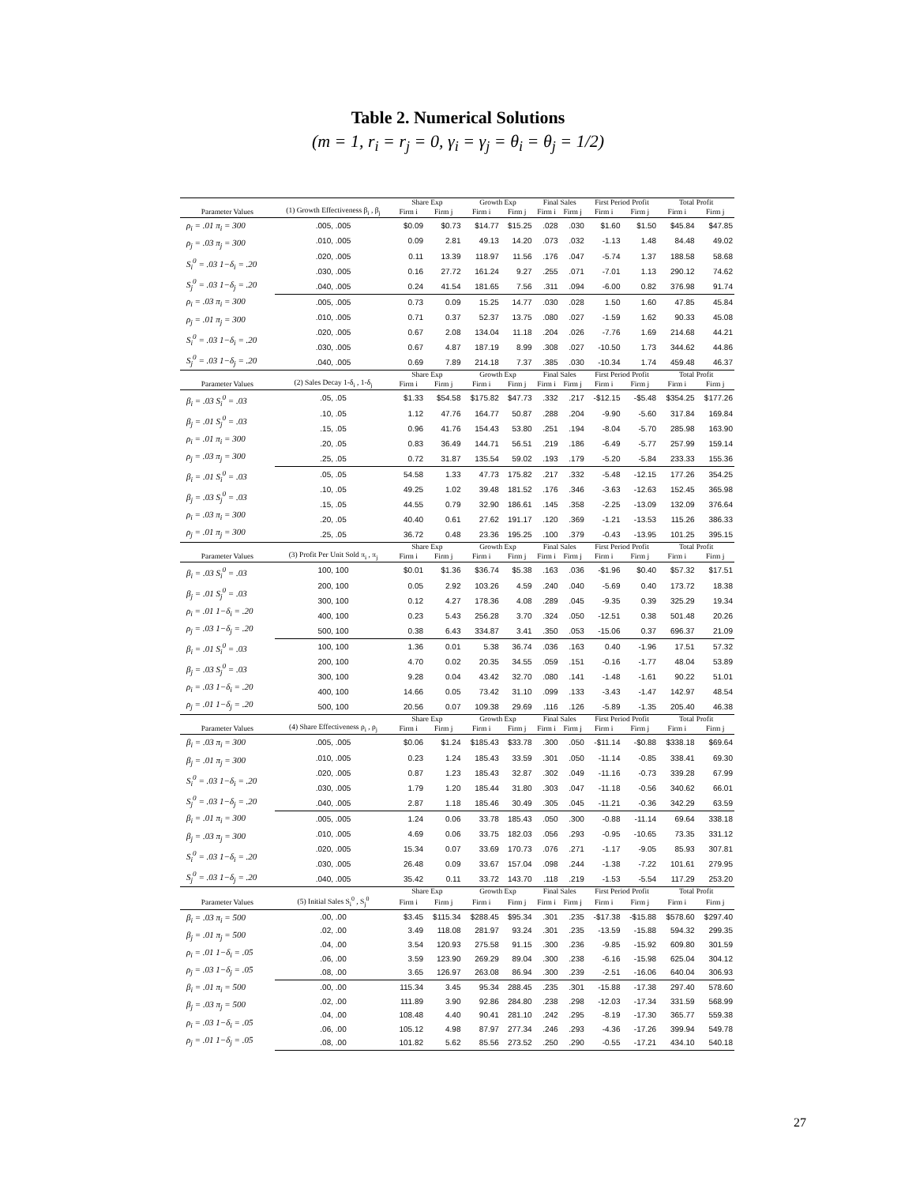Table 2. Numerical Solutions
(m = 1, r<sub>i</sub> = r<sub>j</sub> = 0, γ<sub>i</sub> = γ<sub>j</sub> = θ<sub>i</sub> = θ<sub>j</sub> = 1/2)
| | | Share Exp | | Growth Exp | | Final Sales | | First Period Profit | | Total Profit | |
| --- | --- | --- | --- | --- | --- | --- | --- | --- | --- | --- | --- |
| Parameter Values | (1) Growth Effectiveness β<sub>i</sub> , β<sub>j</sub> | Firm i | Firm j | Firm i | Firm j | Firm i | Firm j | Firm i | Firm j | Firm i | Firm j |
| ρ<sub>i</sub> = .01 π<sub>i</sub> = 300 ρ<sub>j</sub> = .03 π<sub>j</sub> = 300 S<sub>i</sub><sup>0</sup> = .03 1−δ<sub>i</sub> = .20 S<sub>j</sub><sup>0</sup> = .03 1−δ<sub>j</sub> = .20 | .005, .005 | $0.09 | $0.73 | $14.77 | $15.25 | .028 | .030 | $1.60 | $1.50 | $45.84 | $47.85 |
| | .010, .005 | 0.09 | 2.81 | 49.13 | 14.20 | .073 | .032 | -1.13 | 1.48 | 84.48 | 49.02 |
| | .020, .005 | 0.11 | 13.39 | 118.97 | 11.56 | .176 | .047 | -5.74 | 1.37 | 188.58 | 58.68 |
| | .030, .005 | 0.16 | 27.72 | 161.24 | 9.27 | .255 | .071 | -7.01 | 1.13 | 290.12 | 74.62 |
| | .040, .005 | 0.24 | 41.54 | 181.65 | 7.56 | .311 | .094 | -6.00 | 0.82 | 376.98 | 91.74 |
| ρ<sub>i</sub> = .03 π<sub>i</sub> = 300 ρ<sub>j</sub> = .01 π<sub>j</sub> = 300 S<sub>i</sub><sup>0</sup> = .03 1−δ<sub>i</sub> = .20 S<sub>j</sub><sup>0</sup> = .03 1−δ<sub>j</sub> = .20 | .005, .005 | 0.73 | 0.09 | 15.25 | 14.77 | .030 | .028 | 1.50 | 1.60 | 47.85 | 45.84 |
| | .010, .005 | 0.71 | 0.37 | 52.37 | 13.75 | .080 | .027 | -1.59 | 1.62 | 90.33 | 45.08 |
| | .020, .005 | 0.67 | 2.08 | 134.04 | 11.18 | .204 | .026 | -7.76 | 1.69 | 214.68 | 44.21 |
| | .030, .005 | 0.67 | 4.87 | 187.19 | 8.99 | .308 | .027 | -10.50 | 1.73 | 344.62 | 44.86 |
| | .040, .005 | 0.69 | 7.89 | 214.18 | 7.37 | .385 | .030 | -10.34 | 1.74 | 459.48 | 46.37 |
| | | Share Exp | | Growth Exp | | Final Sales | | First Period Profit | | Total Profit | |
| Parameter Values | (2) Sales Decay 1-δ<sub>i</sub> , 1-δ<sub>j</sub> | Firm i | Firm j | Firm i | Firm j | Firm i | Firm j | Firm i | Firm j | Firm i | Firm j |
| β<sub>i</sub> = .03 S<sub>i</sub><sup>0</sup> = .03 β<sub>j</sub> = .01 S<sub>j</sub><sup>0</sup> = .03 ρ<sub>i</sub> = .01 π<sub>i</sub> = 300 ρ<sub>j</sub> = .03 π<sub>j</sub> = 300 | .05, .05 | $1.33 | $54.58 | $175.82 | $47.73 | .332 | .217 | -$12.15 | -$5.48 | $354.25 | $177.26 |
| | .10, .05 | 1.12 | 47.76 | 164.77 | 50.87 | .288 | .204 | -9.90 | -5.60 | 317.84 | 169.84 |
| | .15, .05 | 0.96 | 41.76 | 154.43 | 53.80 | .251 | .194 | -8.04 | -5.70 | 285.98 | 163.90 |
| | .20, .05 | 0.83 | 36.49 | 144.71 | 56.51 | .219 | .186 | -6.49 | -5.77 | 257.99 | 159.14 |
| | .25, .05 | 0.72 | 31.87 | 135.54 | 59.02 | .193 | .179 | -5.20 | -5.84 | 233.33 | 155.36 |
| β<sub>i</sub> = .01 S<sub>i</sub><sup>0</sup> = .03 β<sub>j</sub> = .03 S<sub>j</sub><sup>0</sup> = .03 ρ<sub>i</sub> = .03 π<sub>i</sub> = 300 ρ<sub>j</sub> = .01 π<sub>j</sub> = 300 | .05, .05 | 54.58 | 1.33 | 47.73 | 175.82 | .217 | .332 | -5.48 | -12.15 | 177.26 | 354.25 |
| | .10, .05 | 49.25 | 1.02 | 39.48 | 181.52 | .176 | .346 | -3.63 | -12.63 | 152.45 | 365.98 |
| | .15, .05 | 44.55 | 0.79 | 32.90 | 186.61 | .145 | .358 | -2.25 | -13.09 | 132.09 | 376.64 |
| | .20, .05 | 40.40 | 0.61 | 27.62 | 191.17 | .120 | .369 | -1.21 | -13.53 | 115.26 | 386.33 |
| | .25, .05 | 36.72 | 0.48 | 23.36 | 195.25 | .100 | .379 | -0.43 | -13.95 | 101.25 | 395.15 |
| | | Share Exp | | Growth Exp | | Final Sales | | First Period Profit | | Total Profit | |
| Parameter Values | (3) Profit Per Unit Sold π<sub>i</sub> , π<sub>j</sub> | Firm i | Firm j | Firm i | Firm j | Firm i | Firm j | Firm i | Firm j | Firm i | Firm j |
| β<sub>i</sub> = .03 S<sub>i</sub><sup>0</sup> = .03 β<sub>j</sub> = .01 S<sub>j</sub><sup>0</sup> = .03 ρ<sub>i</sub> = .01 1−δ<sub>i</sub> = .20 ρ<sub>j</sub> = .03 1−δ<sub>j</sub> = .20 | 100, 100 | $0.01 | $1.36 | $36.74 | $5.38 | .163 | .036 | -$1.96 | $0.40 | $57.32 | $17.51 |
| | 200, 100 | 0.05 | 2.92 | 103.26 | 4.59 | .240 | .040 | -5.69 | 0.40 | 173.72 | 18.38 |
| | 300, 100 | 0.12 | 4.27 | 178.36 | 4.08 | .289 | .045 | -9.35 | 0.39 | 325.29 | 19.34 |
| | 400, 100 | 0.23 | 5.43 | 256.28 | 3.70 | .324 | .050 | -12.51 | 0.38 | 501.48 | 20.26 |
| | 500, 100 | 0.38 | 6.43 | 334.87 | 3.41 | .350 | .053 | -15.06 | 0.37 | 696.37 | 21.09 |
| β<sub>i</sub> = .01 S<sub>i</sub><sup>0</sup> = .03 β<sub>j</sub> = .03 S<sub>j</sub><sup>0</sup> = .03 ρ<sub>i</sub> = .03 1−δ<sub>i</sub> = .20 ρ<sub>j</sub> = .01 1−δ<sub>j</sub> = .20 | 100, 100 | 1.36 | 0.01 | 5.38 | 36.74 | .036 | .163 | 0.40 | -1.96 | 17.51 | 57.32 |
| | 200, 100 | 4.70 | 0.02 | 20.35 | 34.55 | .059 | .151 | -0.16 | -1.77 | 48.04 | 53.89 |
| | 300, 100 | 9.28 | 0.04 | 43.42 | 32.70 | .080 | .141 | -1.48 | -1.61 | 90.22 | 51.01 |
| | 400, 100 | 14.66 | 0.05 | 73.42 | 31.10 | .099 | .133 | -3.43 | -1.47 | 142.97 | 48.54 |
| | 500, 100 | 20.56 | 0.07 | 109.38 | 29.69 | .116 | .126 | -5.89 | -1.35 | 205.40 | 46.38 |
| | | Share Exp | | Growth Exp | | Final Sales | | First Period Profit | | Total Profit | |
| Parameter Values | (4) Share Effectiveness ρ<sub>i</sub> , ρ<sub>j</sub> | Firm i | Firm j | Firm i | Firm j | Firm i | Firm j | Firm i | Firm j | Firm i | Firm j |
| β<sub>i</sub> = .03 π<sub>i</sub> = 300 β<sub>j</sub> = .01 π<sub>j</sub> = 300 S<sub>i</sub><sup>0</sup> = .03 1−δ<sub>i</sub> = .20 S<sub>j</sub><sup>0</sup> = .03 1−δ<sub>j</sub> = .20 | .005, .005 | $0.06 | $1.24 | $185.43 | $33.78 | .300 | .050 | -$11.14 | -$0.88 | $338.18 | $69.64 |
| | .010, .005 | 0.23 | 1.24 | 185.43 | 33.59 | .301 | .050 | -11.14 | -0.85 | 338.41 | 69.30 |
| | .020, .005 | 0.87 | 1.23 | 185.43 | 32.87 | .302 | .049 | -11.16 | -0.73 | 339.28 | 67.99 |
| | .030, .005 | 1.79 | 1.20 | 185.44 | 31.80 | .303 | .047 | -11.18 | -0.56 | 340.62 | 66.01 |
| | .040, .005 | 2.87 | 1.18 | 185.46 | 30.49 | .305 | .045 | -11.21 | -0.36 | 342.29 | 63.59 |
| β<sub>i</sub> = .01 π<sub>i</sub> = 300 β<sub>j</sub> = .03 π<sub>j</sub> = 300 S<sub>i</sub><sup>0</sup> = .03 1−δ<sub>i</sub> = .20 S<sub>j</sub><sup>0</sup> = .03 1−δ<sub>j</sub> = .20 | .005, .005 | 1.24 | 0.06 | 33.78 | 185.43 | .050 | .300 | -0.88 | -11.14 | 69.64 | 338.18 |
| | .010, .005 | 4.69 | 0.06 | 33.75 | 182.03 | .056 | .293 | -0.95 | -10.65 | 73.35 | 331.12 |
| | .020, .005 | 15.34 | 0.07 | 33.69 | 170.73 | .076 | .271 | -1.17 | -9.05 | 85.93 | 307.81 |
| | .030, .005 | 26.48 | 0.09 | 33.67 | 157.04 | .098 | .244 | -1.38 | -7.22 | 101.61 | 279.95 |
| | .040, .005 | 35.42 | 0.11 | 33.72 | 143.70 | .118 | .219 | -1.53 | -5.54 | 117.29 | 253.20 |
| | | Share Exp | | Growth Exp | | Final Sales | | First Period Profit | | Total Profit | |
| Parameter Values | (5) Initial Sales S<sub>i</sub><sup>0</sup> , S<sub>j</sub><sup>0</sup> | Firm i | Firm j | Firm i | Firm j | Firm i | Firm j | Firm i | Firm j | Firm i | Firm j |
| β<sub>i</sub> = .03 π<sub>i</sub> = 500 β<sub>j</sub> = .01 π<sub>j</sub> = 500 ρ<sub>i</sub> = .01 1−δ<sub>i</sub> = .05 ρ<sub>j</sub> = .03 1−δ<sub>j</sub> = .05 | .00, .00 | $3.45 | $115.34 | $288.45 | $95.34 | .301 | .235 | -$17.38 | -$15.88 | $578.60 | $297.40 |
| | .02, .00 | 3.49 | 118.08 | 281.97 | 93.24 | .301 | .235 | -13.59 | -15.88 | 594.32 | 299.35 |
| | .04, .00 | 3.54 | 120.93 | 275.58 | 91.15 | .300 | .236 | -9.85 | -15.92 | 609.80 | 301.59 |
| | .06, .00 | 3.59 | 123.90 | 269.29 | 89.04 | .300 | .238 | -6.16 | -15.98 | 625.04 | 304.12 |
| | .08, .00 | 3.65 | 126.97 | 263.08 | 86.94 | .300 | .239 | -2.51 | -16.06 | 640.04 | 306.93 |
| β<sub>i</sub> = .01 π<sub>i</sub> = 500 β<sub>j</sub> = .03 π<sub>j</sub> = 500 ρ<sub>i</sub> = .03 1−δ<sub>i</sub> = .05 ρ<sub>j</sub> = .01 1−δ<sub>j</sub> = .05 | .00, .00 | 115.34 | 3.45 | 95.34 | 288.45 | .235 | .301 | -15.88 | -17.38 | 297.40 | 578.60 |
| | .02, .00 | 111.89 | 3.90 | 92.86 | 284.80 | .238 | .298 | -12.03 | -17.34 | 331.59 | 568.99 |
| | .04, .00 | 108.48 | 4.40 | 90.41 | 281.10 | .242 | .295 | -8.19 | -17.30 | 365.77 | 559.38 |
| | .06, .00 | 105.12 | 4.98 | 87.97 | 277.34 | .246 | .293 | -4.36 | -17.26 | 399.94 | 549.78 |
| | .08, .00 | 101.82 | 5.62 | 85.56 | 273.52 | .250 | .290 | -0.55 | -17.21 | 434.10 | 540.18 |
27